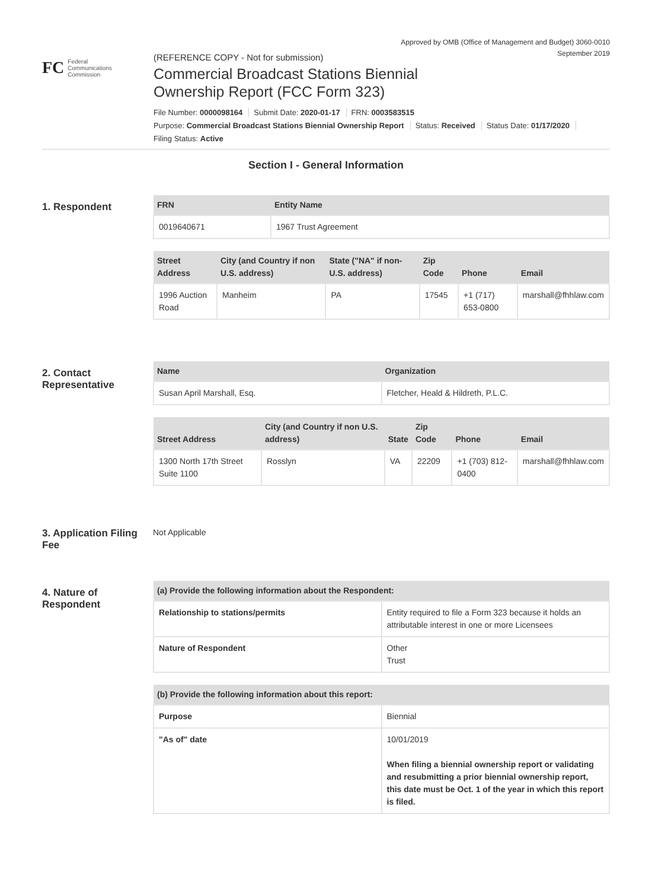Approved by OMB (Office of Management and Budget) 3060-0010
September 2019
FC
Federal
Communications
Commission
(REFERENCE COPY - Not for submission)
Commercial Broadcast Stations Biennial
Ownership Report (FCC Form 323)
File Number: 0000098164 Submit Date: 2020-01-17 FRN: 0003583515
Purpose: Commercial Broadcast Stations Biennial Ownership Report Status: Received Status Date: 01/17/2020
Filing Status: Active
Section I - General Information
1. Respondent
| FRN | Entity Name |
| --- | --- |
| 0019640671 | 1967 Trust Agreement |
| Street Address | City (and Country if non U.S. address) | State ("NA" if non-U.S. address) | Zip Code | Phone | Email |
| --- | --- | --- | --- | --- | --- |
| 1996 Auction Road | Manheim | PA | 17545 | +1 (717) 653-0800 | marshall@fhhlaw.com |
2. Contact Representative
| Name | Organization |
| --- | --- |
| Susan April Marshall, Esq. | Fletcher, Heald & Hildreth, P.L.C. |
| Street Address | City (and Country if non U.S. address) | State | Zip Code | Phone | Email |
| --- | --- | --- | --- | --- | --- |
| 1300 North 17th Street Suite 1100 | Rosslyn | VA | 22209 | +1 (703) 812-0400 | marshall@fhhlaw.com |
3. Application Filing Fee
Not Applicable
4. Nature of Respondent
| (a) Provide the following information about the Respondent: | |
| --- | --- |
| Relationship to stations/permits | Entity required to file a Form 323 because it holds an attributable interest in one or more Licensees |
| Nature of Respondent | Other Trust |
| (b) Provide the following information about this report: | |
| --- | --- |
| Purpose | Biennial |
| "As of" date | 10/01/2019 When filing a biennial ownership report or validating and resubmitting a prior biennial ownership report, this date must be Oct. 1 of the year in which this report is filed. |